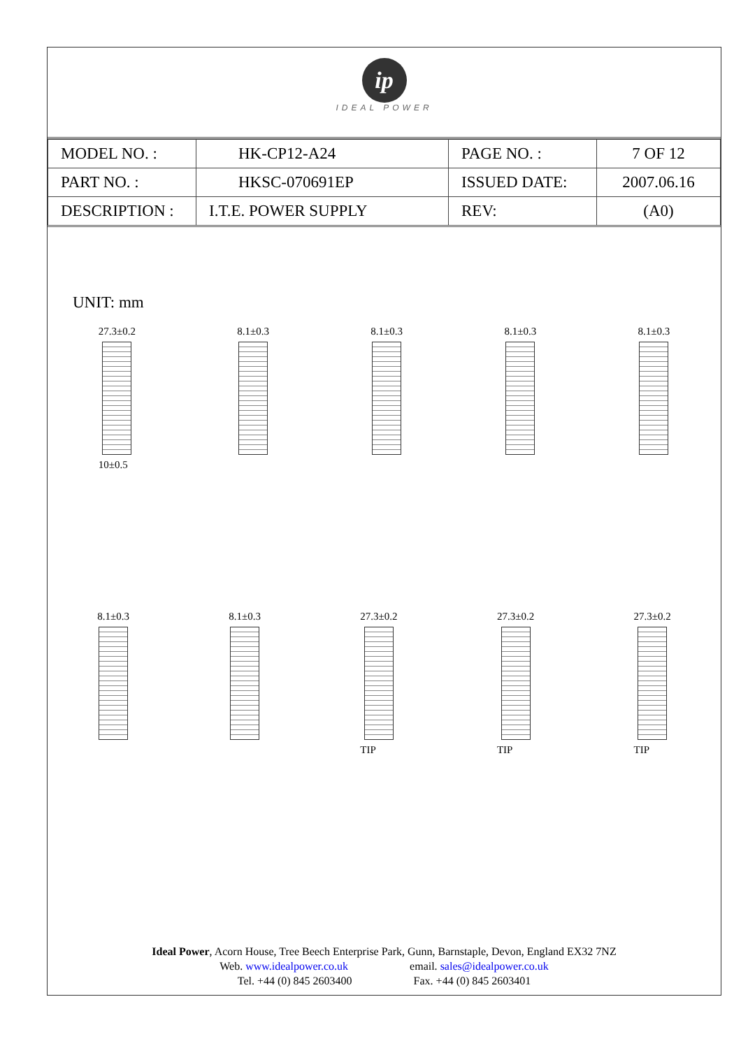ip
IDEAL POWER
| MODEL NO. : | HK-CP12-A24 | PAGE NO. : | 7 OF 12 |
| PART NO. : | HKSC-070691EP | ISSUED DATE: | 2007.06.16 |
| DESCRIPTION : | I.T.E. POWER SUPPLY | REV: | (A0) |
UNIT: mm
27.3±0.2
10±0.5
8.1±0.3 8.1±0.3 8.1±0.3 8.1±0.3
8.1±0.3 8.1±0.3 27.3±0.2
TIP
27.3±0.2
TIP
27.3±0.2
TIP
Ideal Power, Acorn House, Tree Beech Enterprise Park, Gunn, Barnstaple, Devon, England EX32 7NZ
Web. www.idealpower.co.uk email. sales@idealpower.co.uk
Tel. +44 (0) 845 2603400 Fax. +44 (0) 845 2603401